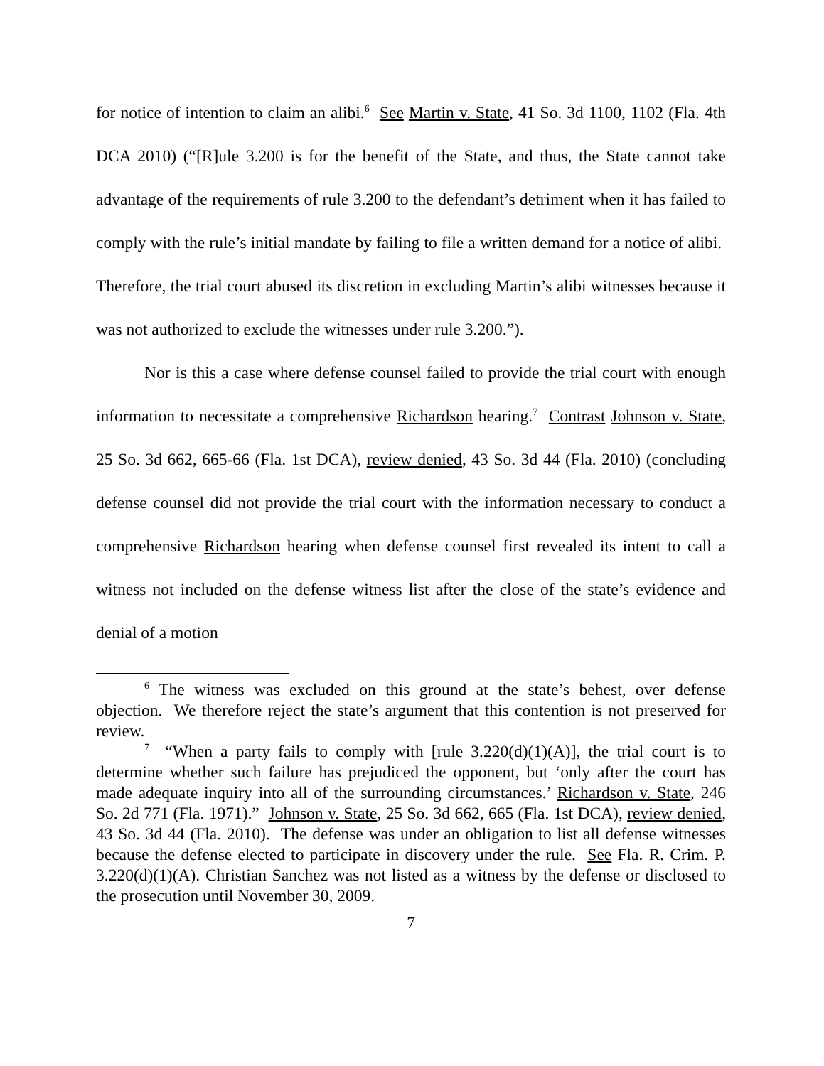for notice of intention to claim an alibi.<sup>6</sup> See Martin v. State, 41 So. 3d 1100, 1102 (Fla. 4th DCA 2010) (“[R]ule 3.200 is for the benefit of the State, and thus, the State cannot take advantage of the requirements of rule 3.200 to the defendant’s detriment when it has failed to comply with the rule’s initial mandate by failing to file a written demand for a notice of alibi. Therefore, the trial court abused its discretion in excluding Martin’s alibi witnesses because it was not authorized to exclude the witnesses under rule 3.200.”).
Nor is this a case where defense counsel failed to provide the trial court with enough information to necessitate a comprehensive Richardson hearing.<sup>7</sup> Contrast Johnson v. State, 25 So. 3d 662, 665-66 (Fla. 1st DCA), review denied, 43 So. 3d 44 (Fla. 2010) (concluding defense counsel did not provide the trial court with the information necessary to conduct a comprehensive Richardson hearing when defense counsel first revealed its intent to call a witness not included on the defense witness list after the close of the state’s evidence and denial of a motion
<sup>6</sup> The witness was excluded on this ground at the state’s behest, over defense objection. We therefore reject the state’s argument that this contention is not preserved for review.
<sup>7</sup> “When a party fails to comply with [rule 3.220(d)(1)(A)], the trial court is to determine whether such failure has prejudiced the opponent, but ‘only after the court has made adequate inquiry into all of the surrounding circumstances.’ Richardson v. State, 246 So. 2d 771 (Fla. 1971).” Johnson v. State, 25 So. 3d 662, 665 (Fla. 1st DCA), review denied, 43 So. 3d 44 (Fla. 2010). The defense was under an obligation to list all defense witnesses because the defense elected to participate in discovery under the rule. See Fla. R. Crim. P. 3.220(d)(1)(A). Christian Sanchez was not listed as a witness by the defense or disclosed to the prosecution until November 30, 2009.
7